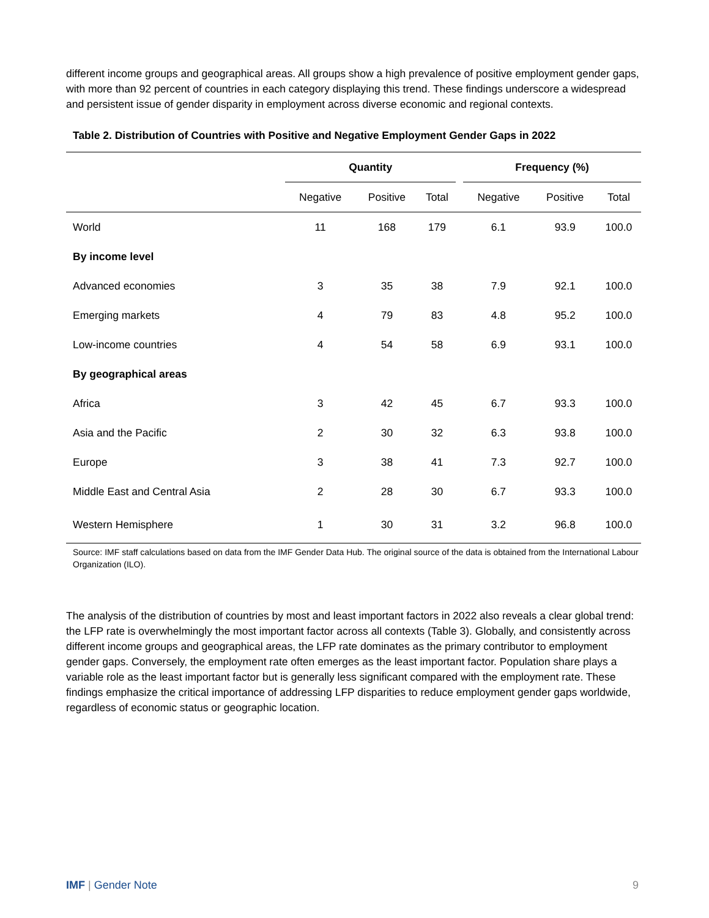different income groups and geographical areas. All groups show a high prevalence of positive employment gender gaps, with more than 92 percent of countries in each category displaying this trend. These findings underscore a widespread and persistent issue of gender disparity in employment across diverse economic and regional contexts.
Table 2. Distribution of Countries with Positive and Negative Employment Gender Gaps in 2022
| | Quantity | | | | Frequency (%) | | |
| --- | --- | --- | --- | --- | --- | --- | --- |
| | Negative | Positive | Total | | Negative | Positive | Total |
| World | 11 | 168 | 179 | | 6.1 | 93.9 | 100.0 |
| By income level | | | | | | | |
| Advanced economies | 3 | 35 | 38 | | 7.9 | 92.1 | 100.0 |
| Emerging markets | 4 | 79 | 83 | | 4.8 | 95.2 | 100.0 |
| Low-income countries | 4 | 54 | 58 | | 6.9 | 93.1 | 100.0 |
| By geographical areas | | | | | | | |
| Africa | 3 | 42 | 45 | | 6.7 | 93.3 | 100.0 |
| Asia and the Pacific | 2 | 30 | 32 | | 6.3 | 93.8 | 100.0 |
| Europe | 3 | 38 | 41 | | 7.3 | 92.7 | 100.0 |
| Middle East and Central Asia | 2 | 28 | 30 | | 6.7 | 93.3 | 100.0 |
| Western Hemisphere | 1 | 30 | 31 | | 3.2 | 96.8 | 100.0 |
Source: IMF staff calculations based on data from the IMF Gender Data Hub. The original source of the data is obtained from the International Labour Organization (ILO).
The analysis of the distribution of countries by most and least important factors in 2022 also reveals a clear global trend: the LFP rate is overwhelmingly the most important factor across all contexts (Table 3). Globally, and consistently across different income groups and geographical areas, the LFP rate dominates as the primary contributor to employment gender gaps. Conversely, the employment rate often emerges as the least important factor. Population share plays a variable role as the least important factor but is generally less significant compared with the employment rate. These findings emphasize the critical importance of addressing LFP disparities to reduce employment gender gaps worldwide, regardless of economic status or geographic location.
IMF | Gender Note 9